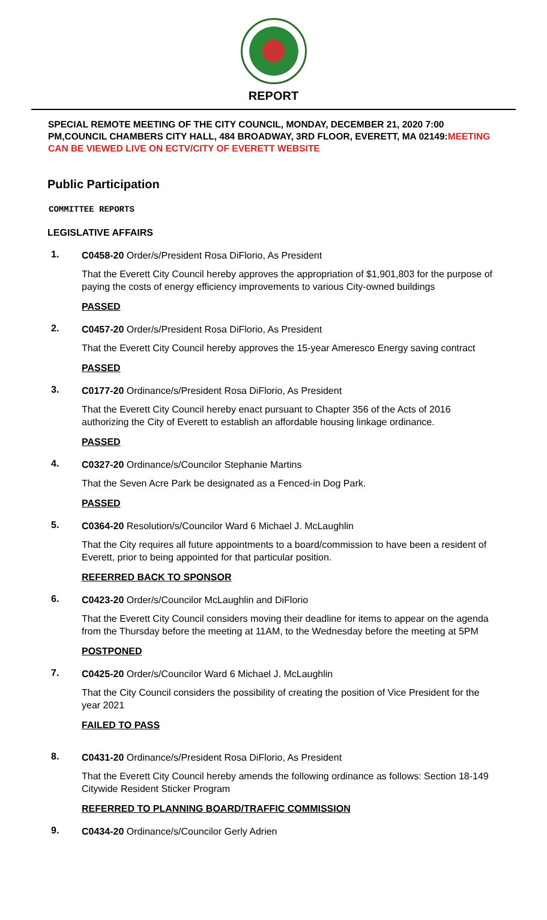REPORT
SPECIAL REMOTE MEETING OF THE CITY COUNCIL, MONDAY, DECEMBER 21, 2020 7:00 PM,COUNCIL CHAMBERS CITY HALL, 484 BROADWAY, 3RD FLOOR, EVERETT, MA 02149:MEETING CAN BE VIEWED LIVE ON ECTV/CITY OF EVERETT WEBSITE
Public Participation
COMMITTEE REPORTS
LEGISLATIVE AFFAIRS
1.
C0458-20 Order/s/President Rosa DiFlorio, As President
That the Everett City Council hereby approves the appropriation of $1,901,803 for the purpose of paying the costs of energy efficiency improvements to various City-owned buildings
PASSED
2.
C0457-20 Order/s/President Rosa DiFlorio, As President
That the Everett City Council hereby approves the 15-year Ameresco Energy saving contract
PASSED
3.
C0177-20 Ordinance/s/President Rosa DiFlorio, As President
That the Everett City Council hereby enact pursuant to Chapter 356 of the Acts of 2016 authorizing the City of Everett to establish an affordable housing linkage ordinance.
PASSED
4.
C0327-20 Ordinance/s/Councilor Stephanie Martins
That the Seven Acre Park be designated as a Fenced-in Dog Park.
PASSED
5.
C0364-20 Resolution/s/Councilor Ward 6 Michael J. McLaughlin
That the City requires all future appointments to a board/commission to have been a resident of Everett, prior to being appointed for that particular position.
REFERRED BACK TO SPONSOR
6.
C0423-20 Order/s/Councilor McLaughlin and DiFlorio
That the Everett City Council considers moving their deadline for items to appear on the agenda from the Thursday before the meeting at 11AM, to the Wednesday before the meeting at 5PM
POSTPONED
7.
C0425-20 Order/s/Councilor Ward 6 Michael J. McLaughlin
That the City Council considers the possibility of creating the position of Vice President for the year 2021
FAILED TO PASS
8.
C0431-20 Ordinance/s/President Rosa DiFlorio, As President
That the Everett City Council hereby amends the following ordinance as follows: Section 18-149 Citywide Resident Sticker Program
REFERRED TO PLANNING BOARD/TRAFFIC COMMISSION
9.
C0434-20 Ordinance/s/Councilor Gerly Adrien